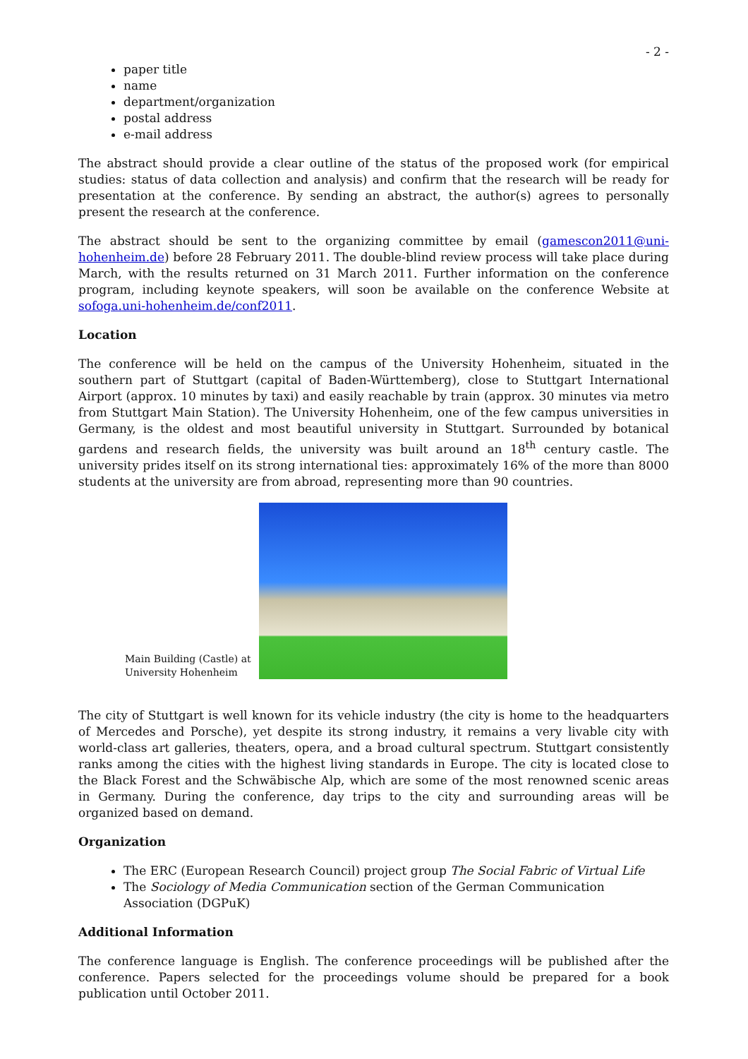- 2 -
paper title
name
department/organization
postal address
e-mail address
The abstract should provide a clear outline of the status of the proposed work (for empirical studies: status of data collection and analysis) and confirm that the research will be ready for presentation at the conference. By sending an abstract, the author(s) agrees to personally present the research at the conference.
The abstract should be sent to the organizing committee by email (gamescon2011@uni-hohenheim.de) before 28 February 2011. The double-blind review process will take place during March, with the results returned on 31 March 2011. Further information on the conference program, including keynote speakers, will soon be available on the conference Website at sofoga.uni-hohenheim.de/conf2011.
Location
The conference will be held on the campus of the University Hohenheim, situated in the southern part of Stuttgart (capital of Baden-Württemberg), close to Stuttgart International Airport (approx. 10 minutes by taxi) and easily reachable by train (approx. 30 minutes via metro from Stuttgart Main Station). The University Hohenheim, one of the few campus universities in Germany, is the oldest and most beautiful university in Stuttgart. Surrounded by botanical gardens and research fields, the university was built around an 18<sup>th</sup> century castle. The university prides itself on its strong international ties: approximately 16% of the more than 8000 students at the university are from abroad, representing more than 90 countries.
Main Building (Castle) at University Hohenheim
The city of Stuttgart is well known for its vehicle industry (the city is home to the headquarters of Mercedes and Porsche), yet despite its strong industry, it remains a very livable city with world-class art galleries, theaters, opera, and a broad cultural spectrum. Stuttgart consistently ranks among the cities with the highest living standards in Europe. The city is located close to the Black Forest and the Schwäbische Alp, which are some of the most renowned scenic areas in Germany. During the conference, day trips to the city and surrounding areas will be organized based on demand.
Organization
The ERC (European Research Council) project group The Social Fabric of Virtual Life
The Sociology of Media Communication section of the German Communication Association (DGPuK)
Additional Information
The conference language is English. The conference proceedings will be published after the conference. Papers selected for the proceedings volume should be prepared for a book publication until October 2011.